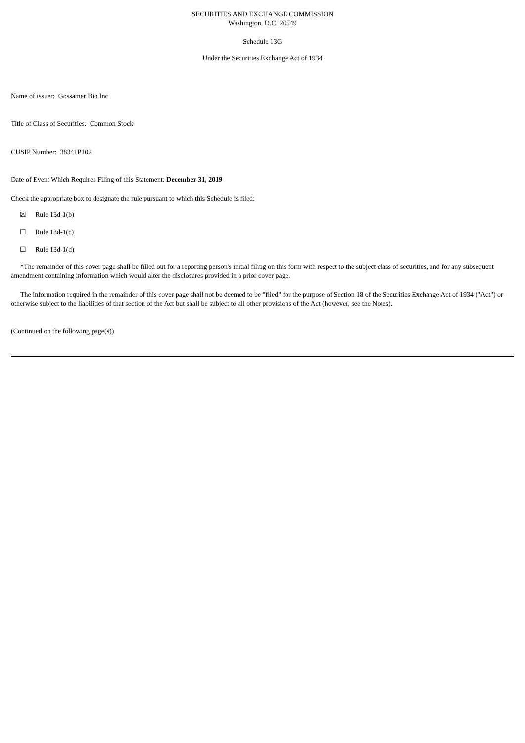SECURITIES AND EXCHANGE COMMISSION
Washington, D.C. 20549
Schedule 13G
Under the Securities Exchange Act of 1934
Name of issuer: Gossamer Bio Inc
Title of Class of Securities: Common Stock
CUSIP Number: 38341P102
Date of Event Which Requires Filing of this Statement: December 31, 2019
Check the appropriate box to designate the rule pursuant to which this Schedule is filed:
☒ Rule 13d-1(b)
☐ Rule 13d-1(c)
☐ Rule 13d-1(d)
*The remainder of this cover page shall be filled out for a reporting person's initial filing on this form with respect to the subject class of securities, and for any subsequent amendment containing information which would alter the disclosures provided in a prior cover page.
The information required in the remainder of this cover page shall not be deemed to be "filed" for the purpose of Section 18 of the Securities Exchange Act of 1934 ("Act") or otherwise subject to the liabilities of that section of the Act but shall be subject to all other provisions of the Act (however, see the Notes).
(Continued on the following page(s))